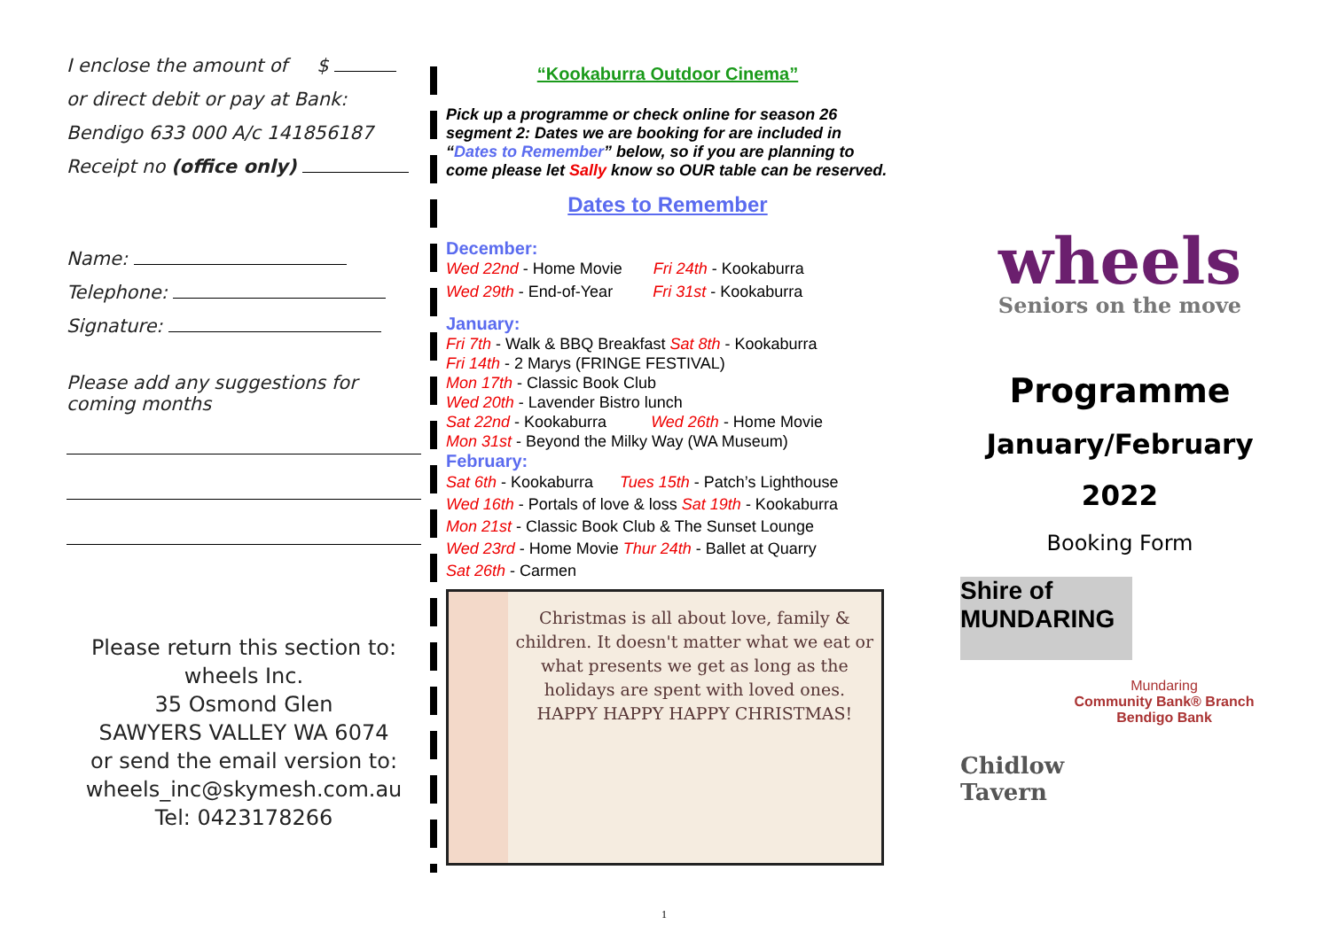I enclose the amount of $
or direct debit or pay at Bank:
Bendigo 633 000 A/c 141856187
Receipt no (office only)
Name:
Telephone:
Signature:
Please add any suggestions for coming months
Please return this section to:
wheels Inc.
35 Osmond Glen
SAWYERS VALLEY WA 6074
or send the email version to:
wheels_inc@skymesh.com.au
Tel: 0423178266
“Kookaburra Outdoor Cinema”
Pick up a programme or check online for season 26 segment 2: Dates we are booking for are included in “Dates to Remember” below, so if you are planning to come please let Sally know so OUR table can be reserved.
Dates to Remember
December:
Wed 22nd - Home Movie Fri 24th - Kookaburra
Wed 29th - End-of-Year Fri 31st - Kookaburra
January:
Fri 7th - Walk & BBQ Breakfast Sat 8th - Kookaburra
Fri 14th - 2 Marys (FRINGE FESTIVAL)
Mon 17th - Classic Book Club
Wed 20th - Lavender Bistro lunch
Sat 22nd - Kookaburra Wed 26th - Home Movie
Mon 31st - Beyond the Milky Way (WA Museum)
February:
Sat 6th - Kookaburra Tues 15th - Patch’s Lighthouse
Wed 16th - Portals of love & loss Sat 19th - Kookaburra
Mon 21st - Classic Book Club & The Sunset Lounge
Wed 23rd - Home Movie Thur 24th - Ballet at Quarry
Sat 26th - Carmen
Christmas is all about love, family & children. It doesn't matter what we eat or what presents we get as long as the holidays are spent with loved ones.
HAPPY HAPPY HAPPY CHRISTMAS!
wheels
Seniors on the move
Programme
January/February
2022
Booking Form
Shire of
MUNDARING
Mundaring
Community Bank® Branch
Bendigo Bank
Chidlow
Tavern
1